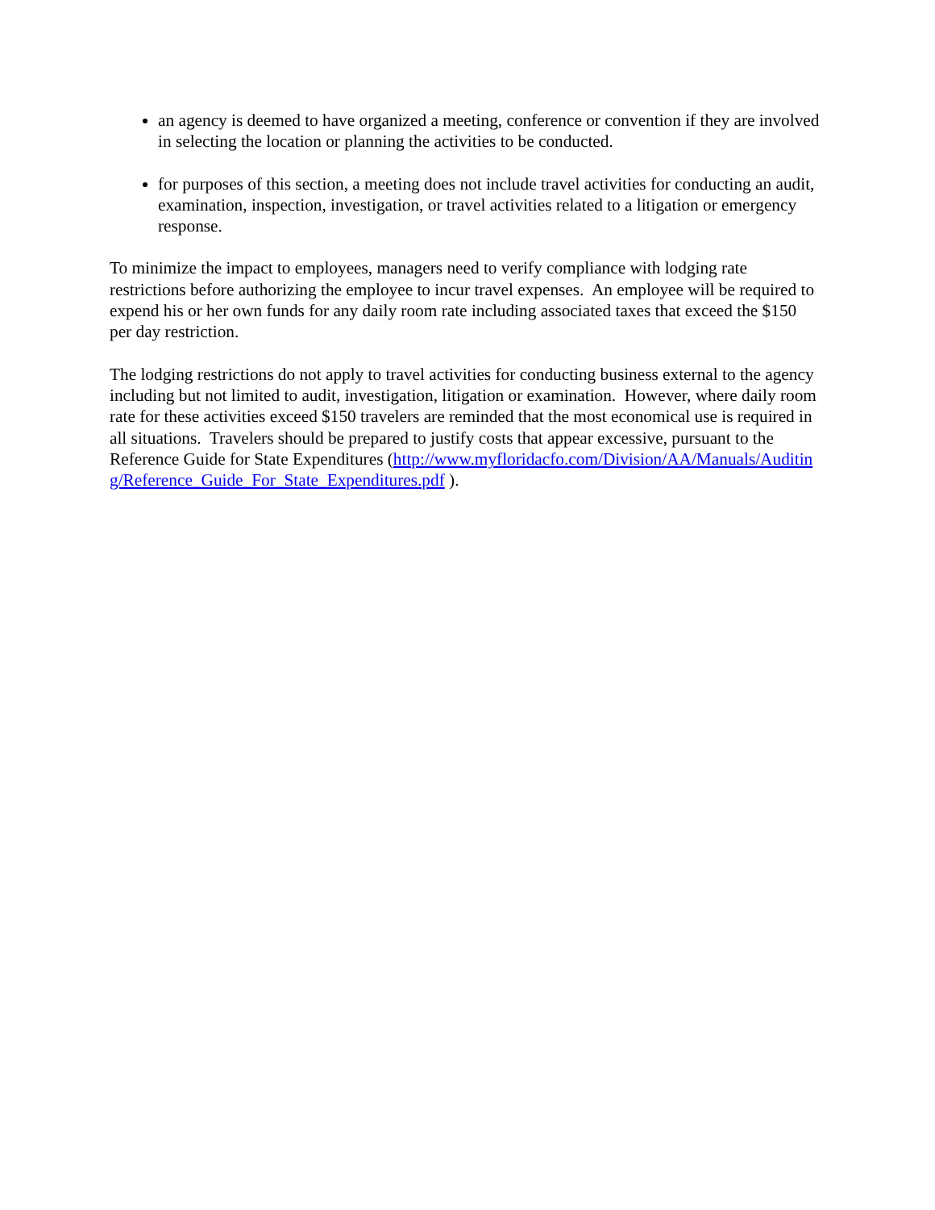an agency is deemed to have organized a meeting, conference or convention if they are involved in selecting the location or planning the activities to be conducted.
for purposes of this section, a meeting does not include travel activities for conducting an audit, examination, inspection, investigation, or travel activities related to a litigation or emergency response.
To minimize the impact to employees, managers need to verify compliance with lodging rate restrictions before authorizing the employee to incur travel expenses. An employee will be required to expend his or her own funds for any daily room rate including associated taxes that exceed the $150 per day restriction.
The lodging restrictions do not apply to travel activities for conducting business external to the agency including but not limited to audit, investigation, litigation or examination. However, where daily room rate for these activities exceed $150 travelers are reminded that the most economical use is required in all situations. Travelers should be prepared to justify costs that appear excessive, pursuant to the Reference Guide for State Expenditures (http://www.myfloridacfo.com/Division/AA/Manuals/Auditing/Reference_Guide_For_State_Expenditures.pdf ).